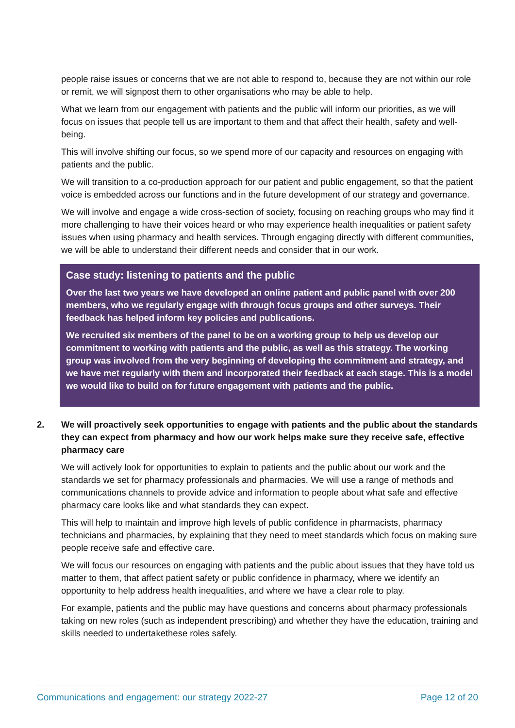people raise issues or concerns that we are not able to respond to, because they are not within our role or remit, we will signpost them to other organisations who may be able to help.
What we learn from our engagement with patients and the public will inform our priorities, as we will focus on issues that people tell us are important to them and that affect their health, safety and well-being.
This will involve shifting our focus, so we spend more of our capacity and resources on engaging with patients and the public.
We will transition to a co-production approach for our patient and public engagement, so that the patient voice is embedded across our functions and in the future development of our strategy and governance.
We will involve and engage a wide cross-section of society, focusing on reaching groups who may find it more challenging to have their voices heard or who may experience health inequalities or patient safety issues when using pharmacy and health services. Through engaging directly with different communities, we will be able to understand their different needs and consider that in our work.
Case study: listening to patients and the public
Over the last two years we have developed an online patient and public panel with over 200 members, who we regularly engage with through focus groups and other surveys. Their feedback has helped inform key policies and publications.
We recruited six members of the panel to be on a working group to help us develop our commitment to working with patients and the public, as well as this strategy. The working group was involved from the very beginning of developing the commitment and strategy, and we have met regularly with them and incorporated their feedback at each stage. This is a model we would like to build on for future engagement with patients and the public.
2. We will proactively seek opportunities to engage with patients and the public about the standards they can expect from pharmacy and how our work helps make sure they receive safe, effective pharmacy care
We will actively look for opportunities to explain to patients and the public about our work and the standards we set for pharmacy professionals and pharmacies. We will use a range of methods and communications channels to provide advice and information to people about what safe and effective pharmacy care looks like and what standards they can expect.
This will help to maintain and improve high levels of public confidence in pharmacists, pharmacy technicians and pharmacies, by explaining that they need to meet standards which focus on making sure people receive safe and effective care.
We will focus our resources on engaging with patients and the public about issues that they have told us matter to them, that affect patient safety or public confidence in pharmacy, where we identify an opportunity to help address health inequalities, and where we have a clear role to play.
For example, patients and the public may have questions and concerns about pharmacy professionals taking on new roles (such as independent prescribing) and whether they have the education, training and skills needed to undertakethese roles safely.
Communications and engagement: our strategy 2022-27
Page 12 of 20